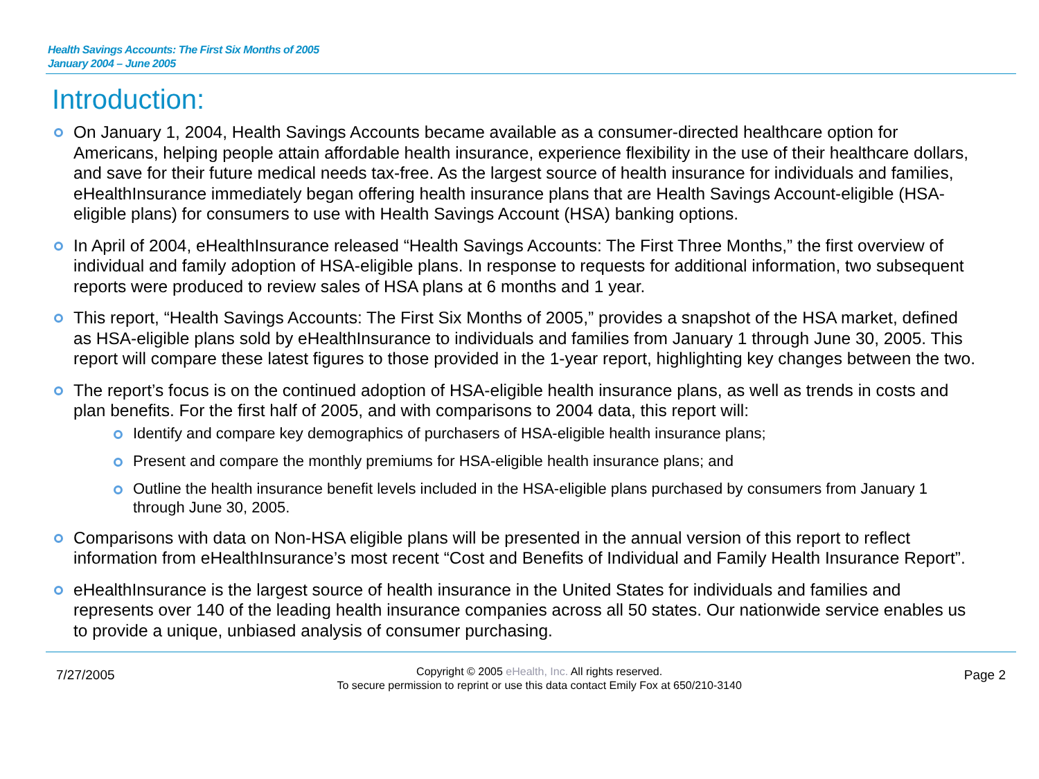Health Savings Accounts: The First Six Months of 2005
January 2004 – June 2005
Introduction:
On January 1, 2004, Health Savings Accounts became available as a consumer-directed healthcare option for Americans, helping people attain affordable health insurance, experience flexibility in the use of their healthcare dollars, and save for their future medical needs tax-free. As the largest source of health insurance for individuals and families, eHealthInsurance immediately began offering health insurance plans that are Health Savings Account-eligible (HSA-eligible plans) for consumers to use with Health Savings Account (HSA) banking options.
In April of 2004, eHealthInsurance released “Health Savings Accounts: The First Three Months,” the first overview of individual and family adoption of HSA-eligible plans. In response to requests for additional information, two subsequent reports were produced to review sales of HSA plans at 6 months and 1 year.
This report, “Health Savings Accounts: The First Six Months of 2005,” provides a snapshot of the HSA market, defined as HSA-eligible plans sold by eHealthInsurance to individuals and families from January 1 through June 30, 2005. This report will compare these latest figures to those provided in the 1-year report, highlighting key changes between the two.
The report’s focus is on the continued adoption of HSA-eligible health insurance plans, as well as trends in costs and plan benefits. For the first half of 2005, and with comparisons to 2004 data, this report will:
Identify and compare key demographics of purchasers of HSA-eligible health insurance plans;
Present and compare the monthly premiums for HSA-eligible health insurance plans; and
Outline the health insurance benefit levels included in the HSA-eligible plans purchased by consumers from January 1 through June 30, 2005.
Comparisons with data on Non-HSA eligible plans will be presented in the annual version of this report to reflect information from eHealthInsurance’s most recent “Cost and Benefits of Individual and Family Health Insurance Report”.
eHealthInsurance is the largest source of health insurance in the United States for individuals and families and represents over 140 of the leading health insurance companies across all 50 states. Our nationwide service enables us to provide a unique, unbiased analysis of consumer purchasing.
7/27/2005
Copyright © 2005 eHealth, Inc. All rights reserved.
To secure permission to reprint or use this data contact Emily Fox at 650/210-3140
Page 2